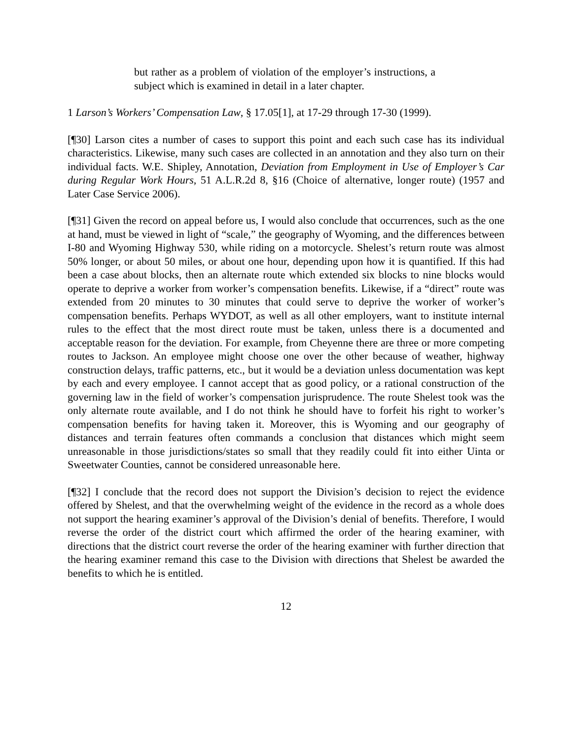but rather as a problem of violation of the employer’s instructions, a subject which is examined in detail in a later chapter.
1 Larson’s Workers’ Compensation Law, § 17.05[1], at 17-29 through 17-30 (1999).
[¶30] Larson cites a number of cases to support this point and each such case has its individual characteristics. Likewise, many such cases are collected in an annotation and they also turn on their individual facts. W.E. Shipley, Annotation, Deviation from Employment in Use of Employer’s Car during Regular Work Hours, 51 A.L.R.2d 8, §16 (Choice of alternative, longer route) (1957 and Later Case Service 2006).
[¶31] Given the record on appeal before us, I would also conclude that occurrences, such as the one at hand, must be viewed in light of “scale,” the geography of Wyoming, and the differences between I-80 and Wyoming Highway 530, while riding on a motorcycle. Shelest’s return route was almost 50% longer, or about 50 miles, or about one hour, depending upon how it is quantified. If this had been a case about blocks, then an alternate route which extended six blocks to nine blocks would operate to deprive a worker from worker’s compensation benefits. Likewise, if a “direct” route was extended from 20 minutes to 30 minutes that could serve to deprive the worker of worker’s compensation benefits. Perhaps WYDOT, as well as all other employers, want to institute internal rules to the effect that the most direct route must be taken, unless there is a documented and acceptable reason for the deviation. For example, from Cheyenne there are three or more competing routes to Jackson. An employee might choose one over the other because of weather, highway construction delays, traffic patterns, etc., but it would be a deviation unless documentation was kept by each and every employee. I cannot accept that as good policy, or a rational construction of the governing law in the field of worker’s compensation jurisprudence. The route Shelest took was the only alternate route available, and I do not think he should have to forfeit his right to worker’s compensation benefits for having taken it. Moreover, this is Wyoming and our geography of distances and terrain features often commands a conclusion that distances which might seem unreasonable in those jurisdictions/states so small that they readily could fit into either Uinta or Sweetwater Counties, cannot be considered unreasonable here.
[¶32] I conclude that the record does not support the Division’s decision to reject the evidence offered by Shelest, and that the overwhelming weight of the evidence in the record as a whole does not support the hearing examiner’s approval of the Division’s denial of benefits. Therefore, I would reverse the order of the district court which affirmed the order of the hearing examiner, with directions that the district court reverse the order of the hearing examiner with further direction that the hearing examiner remand this case to the Division with directions that Shelest be awarded the benefits to which he is entitled.
12